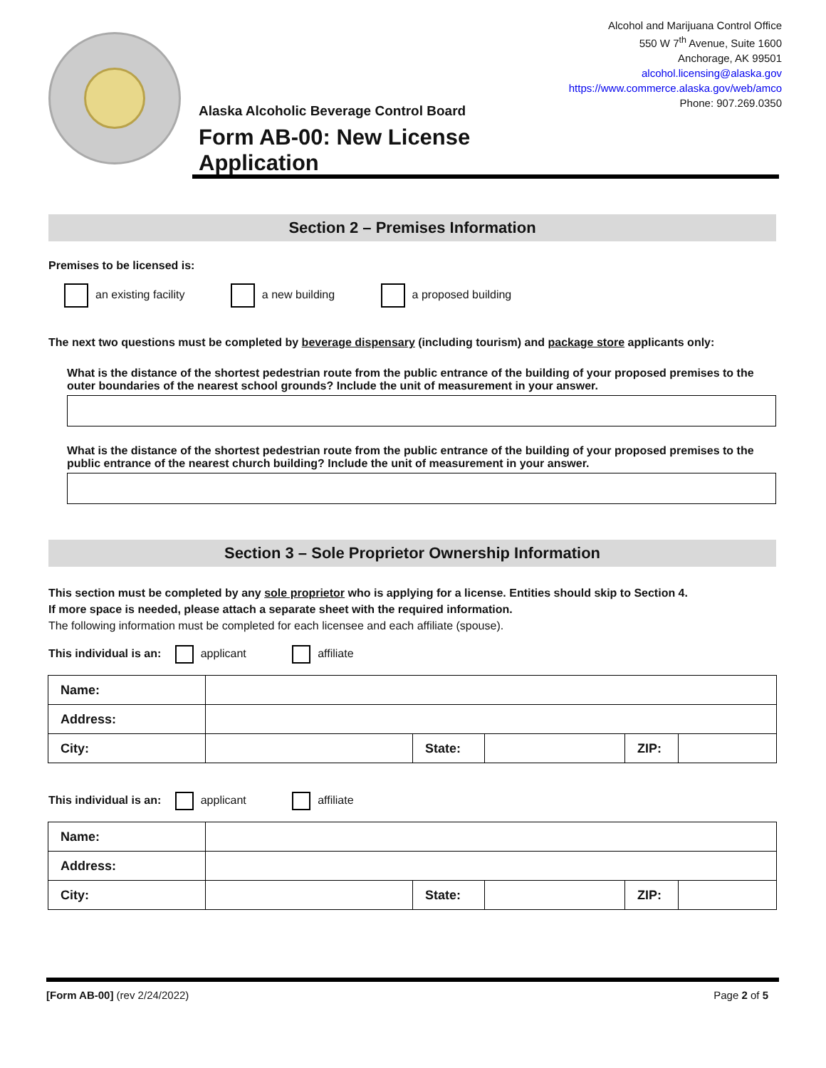Alaska Alcoholic Beverage Control Board
Form AB-00: New License Application
Alcohol and Marijuana Control Office
550 W 7<sup>th</sup> Avenue, Suite 1600
Anchorage, AK 99501
alcohol.licensing@alaska.gov
https://www.commerce.alaska.gov/web/amco
Phone: 907.269.0350
Section 2 – Premises Information
Premises to be licensed is:
an existing facility a new building a proposed building
The next two questions must be completed by beverage dispensary (including tourism) and package store applicants only:
What is the distance of the shortest pedestrian route from the public entrance of the building of your proposed premises to the outer boundaries of the nearest school grounds? Include the unit of measurement in your answer.
What is the distance of the shortest pedestrian route from the public entrance of the building of your proposed premises to the public entrance of the nearest church building? Include the unit of measurement in your answer.
Section 3 – Sole Proprietor Ownership Information
This section must be completed by any sole proprietor who is applying for a license. Entities should skip to Section 4.
If more space is needed, please attach a separate sheet with the required information.
The following information must be completed for each licensee and each affiliate (spouse).
This individual is an: applicant affiliate
| Name: | | | | | |
| Address: | | | | | |
| City: | | State: | | ZIP: | |
This individual is an: applicant affiliate
| Name: | | | | | |
| Address: | | | | | |
| City: | | State: | | ZIP: | |
[Form AB-00] (rev 2/24/2022) Page 2 of 5